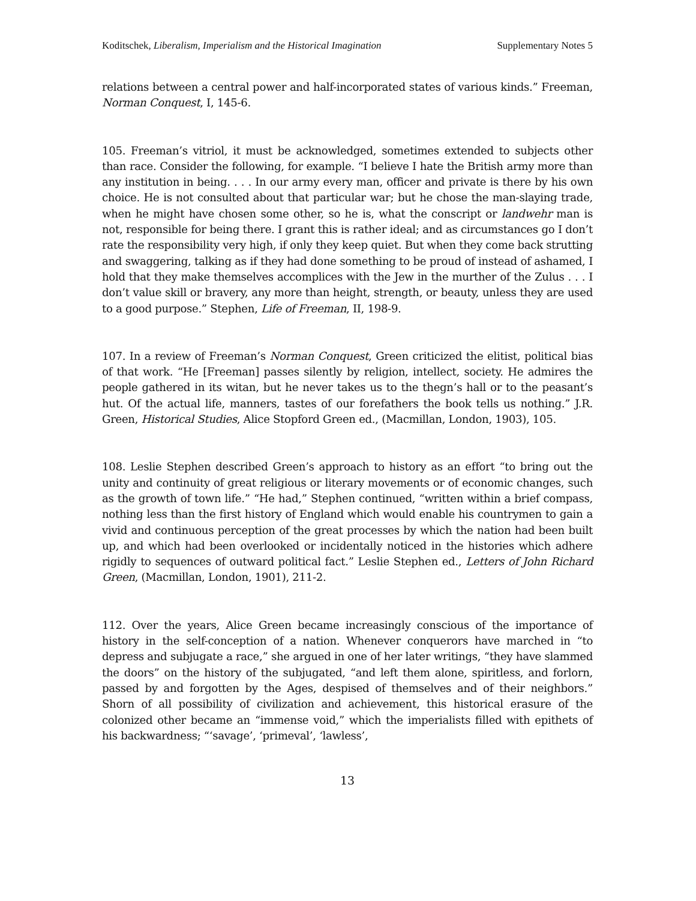Koditschek, Liberalism, Imperialism and the Historical Imagination Supplementary Notes 5
relations between a central power and half-incorporated states of various kinds.” Freeman, Norman Conquest, I, 145-6.
105. Freeman’s vitriol, it must be acknowledged, sometimes extended to subjects other than race. Consider the following, for example. “I believe I hate the British army more than any institution in being. . . . In our army every man, officer and private is there by his own choice. He is not consulted about that particular war; but he chose the man-slaying trade, when he might have chosen some other, so he is, what the conscript or landwehr man is not, responsible for being there. I grant this is rather ideal; and as circumstances go I don’t rate the responsibility very high, if only they keep quiet. But when they come back strutting and swaggering, talking as if they had done something to be proud of instead of ashamed, I hold that they make themselves accomplices with the Jew in the murther of the Zulus . . . I don’t value skill or bravery, any more than height, strength, or beauty, unless they are used to a good purpose.” Stephen, Life of Freeman, II, 198-9.
107. In a review of Freeman’s Norman Conquest, Green criticized the elitist, political bias of that work. “He [Freeman] passes silently by religion, intellect, society. He admires the people gathered in its witan, but he never takes us to the thegn’s hall or to the peasant’s hut. Of the actual life, manners, tastes of our forefathers the book tells us nothing.” J.R. Green, Historical Studies, Alice Stopford Green ed., (Macmillan, London, 1903), 105.
108. Leslie Stephen described Green’s approach to history as an effort “to bring out the unity and continuity of great religious or literary movements or of economic changes, such as the growth of town life.” “He had,” Stephen continued, “written within a brief compass, nothing less than the first history of England which would enable his countrymen to gain a vivid and continuous perception of the great processes by which the nation had been built up, and which had been overlooked or incidentally noticed in the histories which adhere rigidly to sequences of outward political fact.” Leslie Stephen ed., Letters of John Richard Green, (Macmillan, London, 1901), 211-2.
112. Over the years, Alice Green became increasingly conscious of the importance of history in the self-conception of a nation. Whenever conquerors have marched in “to depress and subjugate a race,” she argued in one of her later writings, “they have slammed the doors” on the history of the subjugated, “and left them alone, spiritless, and forlorn, passed by and forgotten by the Ages, despised of themselves and of their neighbors.” Shorn of all possibility of civilization and achievement, this historical erasure of the colonized other became an “immense void,” which the imperialists filled with epithets of his backwardness; “‘savage’, ‘primeval’, ‘lawless’,
13